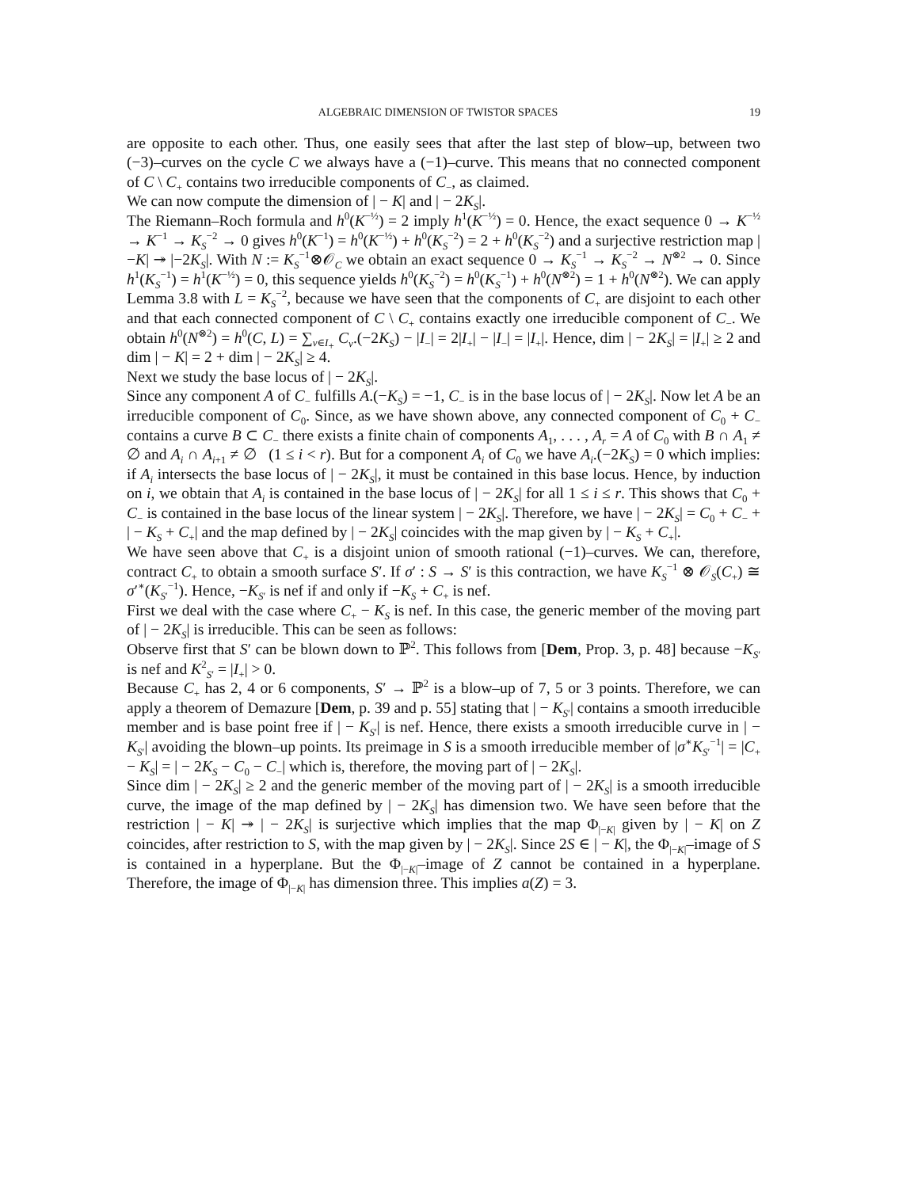ALGEBRAIC DIMENSION OF TWISTOR SPACES 19
are opposite to each other. Thus, one easily sees that after the last step of blow–up, between two (−3)–curves on the cycle C we always have a (−1)–curve. This means that no connected component of C \ C<sub>+</sub> contains two irreducible components of C<sub>−</sub>, as claimed.
We can now compute the dimension of | − K| and | − 2K<sub>S</sub>|.
The Riemann–Roch formula and h<sup>0</sup>(K<sup>−½</sup>) = 2 imply h<sup>1</sup>(K<sup>−½</sup>) = 0. Hence, the exact sequence 0 → K<sup>−½</sup> → K<sup>−1</sup> → K<sub>S</sub><sup>−2</sup> → 0 gives h<sup>0</sup>(K<sup>−1</sup>) = h<sup>0</sup>(K<sup>−½</sup>) + h<sup>0</sup>(K<sub>S</sub><sup>−2</sup>) = 2 + h<sup>0</sup>(K<sub>S</sub><sup>−2</sup>) and a surjective restriction map |−K| ↠ |−2K<sub>S</sub>|. With N := K<sub>S</sub><sup>−1</sup>⊗𝒪<sub>C</sub> we obtain an exact sequence 0 → K<sub>S</sub><sup>−1</sup> → K<sub>S</sub><sup>−2</sup> → N<sup>⊗2</sup> → 0. Since h<sup>1</sup>(K<sub>S</sub><sup>−1</sup>) = h<sup>1</sup>(K<sup>−½</sup>) = 0, this sequence yields h<sup>0</sup>(K<sub>S</sub><sup>−2</sup>) = h<sup>0</sup>(K<sub>S</sub><sup>−1</sup>) + h<sup>0</sup>(N<sup>⊗2</sup>) = 1 + h<sup>0</sup>(N<sup>⊗2</sup>). We can apply Lemma 3.8 with L = K<sub>S</sub><sup>−2</sup>, because we have seen that the components of C<sub>+</sub> are disjoint to each other and that each connected component of C \ C<sub>+</sub> contains exactly one irreducible component of C<sub>−</sub>. We obtain h<sup>0</sup>(N<sup>⊗2</sup>) = h<sup>0</sup>(C, L) = ∑<sub>ν∈I<sub>+</sub></sub> C<sub>ν</sub>.(−2K<sub>S</sub>) − |I<sub>−</sub>| = 2|I<sub>+</sub>| − |I<sub>−</sub>| = |I<sub>+</sub>|. Hence, dim | − 2K<sub>S</sub>| = |I<sub>+</sub>| ≥ 2 and dim | − K| = 2 + dim | − 2K<sub>S</sub>| ≥ 4.
Next we study the base locus of | − 2K<sub>S</sub>|.
Since any component A of C<sub>−</sub> fulfills A.(−K<sub>S</sub>) = −1, C<sub>−</sub> is in the base locus of | − 2K<sub>S</sub>|. Now let A be an irreducible component of C<sub>0</sub>. Since, as we have shown above, any connected component of C<sub>0</sub> + C<sub>−</sub> contains a curve B ⊂ C<sub>−</sub> there exists a finite chain of components A<sub>1</sub>, . . . , A<sub>r</sub> = A of C<sub>0</sub> with B ∩ A<sub>1</sub> ≠ ∅ and A<sub>i</sub> ∩ A<sub>i+1</sub> ≠ ∅ (1 ≤ i < r). But for a component A<sub>i</sub> of C<sub>0</sub> we have A<sub>i</sub>.(−2K<sub>S</sub>) = 0 which implies: if A<sub>i</sub> intersects the base locus of | − 2K<sub>S</sub>|, it must be contained in this base locus. Hence, by induction on i, we obtain that A<sub>i</sub> is contained in the base locus of | − 2K<sub>S</sub>| for all 1 ≤ i ≤ r. This shows that C<sub>0</sub> + C<sub>−</sub> is contained in the base locus of the linear system | − 2K<sub>S</sub>|. Therefore, we have | − 2K<sub>S</sub>| = C<sub>0</sub> + C<sub>−</sub> + | − K<sub>S</sub> + C<sub>+</sub>| and the map defined by | − 2K<sub>S</sub>| coincides with the map given by | − K<sub>S</sub> + C<sub>+</sub>|.
We have seen above that C<sub>+</sub> is a disjoint union of smooth rational (−1)–curves. We can, therefore, contract C<sub>+</sub> to obtain a smooth surface S′. If σ′ : S → S′ is this contraction, we have K<sub>S</sub><sup>−1</sup> ⊗ 𝒪<sub>S</sub>(C<sub>+</sub>) ≅ σ′<sup>∗</sup>(K<sub>S′</sub><sup>−1</sup>). Hence, −K<sub>S′</sub> is nef if and only if −K<sub>S</sub> + C<sub>+</sub> is nef.
First we deal with the case where C<sub>+</sub> − K<sub>S</sub> is nef. In this case, the generic member of the moving part of | − 2K<sub>S</sub>| is irreducible. This can be seen as follows:
Observe first that S′ can be blown down to ℙ<sup>2</sup>. This follows from [Dem, Prop. 3, p. 48] because −K<sub>S′</sub> is nef and K<sup>2</sup><sub>S′</sub> = |I<sub>+</sub>| > 0.
Because C<sub>+</sub> has 2, 4 or 6 components, S′ → ℙ<sup>2</sup> is a blow–up of 7, 5 or 3 points. Therefore, we can apply a theorem of Demazure [Dem, p. 39 and p. 55] stating that | − K<sub>S′</sub>| contains a smooth irreducible member and is base point free if | − K<sub>S′</sub>| is nef. Hence, there exists a smooth irreducible curve in | − K<sub>S′</sub>| avoiding the blown–up points. Its preimage in S is a smooth irreducible member of |σ<sup>∗</sup>K<sub>S′</sub><sup>−1</sup>| = |C<sub>+</sub> − K<sub>S</sub>| = | − 2K<sub>S</sub> − C<sub>0</sub> − C<sub>−</sub>| which is, therefore, the moving part of | − 2K<sub>S</sub>|.
Since dim | − 2K<sub>S</sub>| ≥ 2 and the generic member of the moving part of | − 2K<sub>S</sub>| is a smooth irreducible curve, the image of the map defined by | − 2K<sub>S</sub>| has dimension two. We have seen before that the restriction | − K| ↠ | − 2K<sub>S</sub>| is surjective which implies that the map Φ<sub>|−K|</sub> given by | − K| on Z coincides, after restriction to S, with the map given by | − 2K<sub>S</sub>|. Since 2S ∈ | − K|, the Φ<sub>|−K|</sub>–image of S is contained in a hyperplane. But the Φ<sub>|−K|</sub>–image of Z cannot be contained in a hyperplane. Therefore, the image of Φ<sub>|−K|</sub> has dimension three. This implies a(Z) = 3.